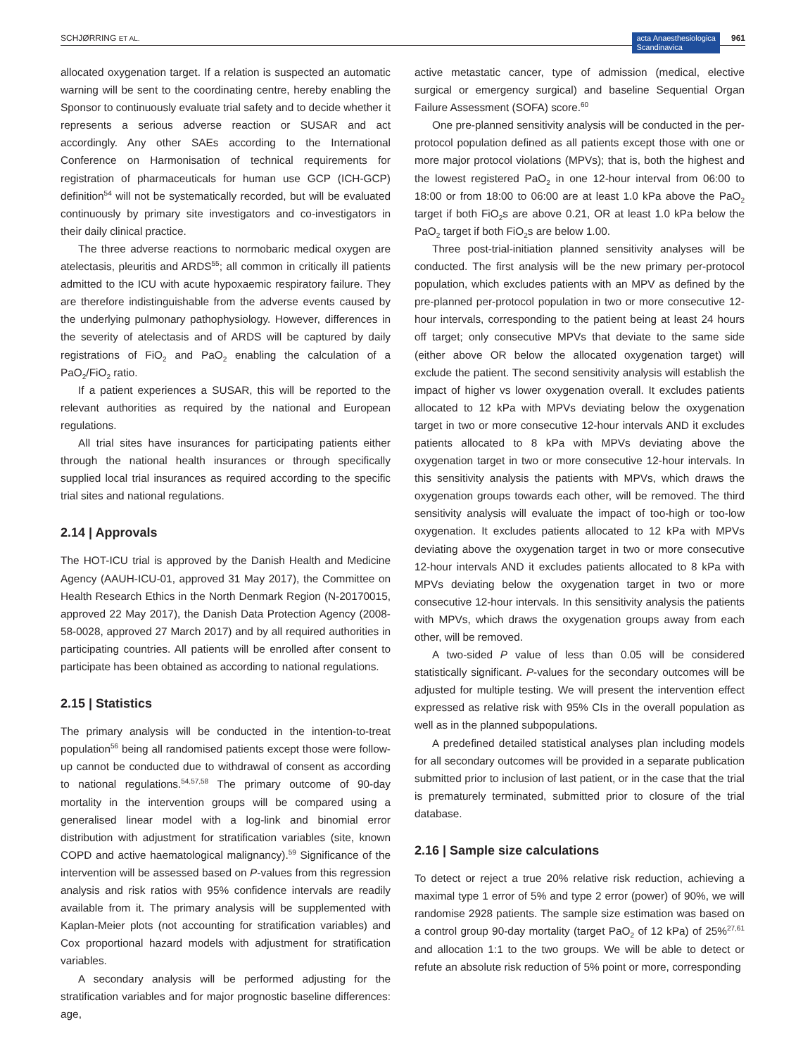SCHJØRRING ET AL. acta Anaesthesiologica
Scandinavica 961
allocated oxygenation target. If a relation is suspected an automatic warning will be sent to the coordinating centre, hereby enabling the Sponsor to continuously evaluate trial safety and to decide whether it represents a serious adverse reaction or SUSAR and act accordingly. Any other SAEs according to the International Conference on Harmonisation of technical requirements for registration of pharmaceuticals for human use GCP (ICH-GCP) definition<sup>54</sup> will not be systematically recorded, but will be evaluated continuously by primary site investigators and co-investigators in their daily clinical practice.
The three adverse reactions to normobaric medical oxygen are atelectasis, pleuritis and ARDS<sup>55</sup>; all common in critically ill patients admitted to the ICU with acute hypoxaemic respiratory failure. They are therefore indistinguishable from the adverse events caused by the underlying pulmonary pathophysiology. However, differences in the severity of atelectasis and of ARDS will be captured by daily registrations of FiO<sub>2</sub> and PaO<sub>2</sub> enabling the calculation of a PaO<sub>2</sub>/FiO<sub>2</sub> ratio.
If a patient experiences a SUSAR, this will be reported to the relevant authorities as required by the national and European regulations.
All trial sites have insurances for participating patients either through the national health insurances or through specifically supplied local trial insurances as required according to the specific trial sites and national regulations.
2.14 | Approvals
The HOT-ICU trial is approved by the Danish Health and Medicine Agency (AAUH-ICU-01, approved 31 May 2017), the Committee on Health Research Ethics in the North Denmark Region (N-20170015, approved 22 May 2017), the Danish Data Protection Agency (2008-58-0028, approved 27 March 2017) and by all required authorities in participating countries. All patients will be enrolled after consent to participate has been obtained as according to national regulations.
2.15 | Statistics
The primary analysis will be conducted in the intention-to-treat population<sup>56</sup> being all randomised patients except those were follow-up cannot be conducted due to withdrawal of consent as according to national regulations.<sup>54,57,58</sup> The primary outcome of 90-day mortality in the intervention groups will be compared using a generalised linear model with a log-link and binomial error distribution with adjustment for stratification variables (site, known COPD and active haematological malignancy).<sup>59</sup> Significance of the intervention will be assessed based on P-values from this regression analysis and risk ratios with 95% confidence intervals are readily available from it. The primary analysis will be supplemented with Kaplan-Meier plots (not accounting for stratification variables) and Cox proportional hazard models with adjustment for stratification variables.
A secondary analysis will be performed adjusting for the stratification variables and for major prognostic baseline differences: age,
active metastatic cancer, type of admission (medical, elective surgical or emergency surgical) and baseline Sequential Organ Failure Assessment (SOFA) score.<sup>60</sup>
One pre-planned sensitivity analysis will be conducted in the per-protocol population defined as all patients except those with one or more major protocol violations (MPVs); that is, both the highest and the lowest registered PaO<sub>2</sub> in one 12-hour interval from 06:00 to 18:00 or from 18:00 to 06:00 are at least 1.0 kPa above the PaO<sub>2</sub> target if both FiO<sub>2</sub>s are above 0.21, OR at least 1.0 kPa below the PaO<sub>2</sub> target if both FiO<sub>2</sub>s are below 1.00.
Three post-trial-initiation planned sensitivity analyses will be conducted. The first analysis will be the new primary per-protocol population, which excludes patients with an MPV as defined by the pre-planned per-protocol population in two or more consecutive 12-hour intervals, corresponding to the patient being at least 24 hours off target; only consecutive MPVs that deviate to the same side (either above OR below the allocated oxygenation target) will exclude the patient. The second sensitivity analysis will establish the impact of higher vs lower oxygenation overall. It excludes patients allocated to 12 kPa with MPVs deviating below the oxygenation target in two or more consecutive 12-hour intervals AND it excludes patients allocated to 8 kPa with MPVs deviating above the oxygenation target in two or more consecutive 12-hour intervals. In this sensitivity analysis the patients with MPVs, which draws the oxygenation groups towards each other, will be removed. The third sensitivity analysis will evaluate the impact of too-high or too-low oxygenation. It excludes patients allocated to 12 kPa with MPVs deviating above the oxygenation target in two or more consecutive 12-hour intervals AND it excludes patients allocated to 8 kPa with MPVs deviating below the oxygenation target in two or more consecutive 12-hour intervals. In this sensitivity analysis the patients with MPVs, which draws the oxygenation groups away from each other, will be removed.
A two-sided P value of less than 0.05 will be considered statistically significant. P-values for the secondary outcomes will be adjusted for multiple testing. We will present the intervention effect expressed as relative risk with 95% CIs in the overall population as well as in the planned subpopulations.
A predefined detailed statistical analyses plan including models for all secondary outcomes will be provided in a separate publication submitted prior to inclusion of last patient, or in the case that the trial is prematurely terminated, submitted prior to closure of the trial database.
2.16 | Sample size calculations
To detect or reject a true 20% relative risk reduction, achieving a maximal type 1 error of 5% and type 2 error (power) of 90%, we will randomise 2928 patients. The sample size estimation was based on a control group 90-day mortality (target PaO<sub>2</sub> of 12 kPa) of 25%<sup>27,61</sup> and allocation 1:1 to the two groups. We will be able to detect or refute an absolute risk reduction of 5% point or more, corresponding